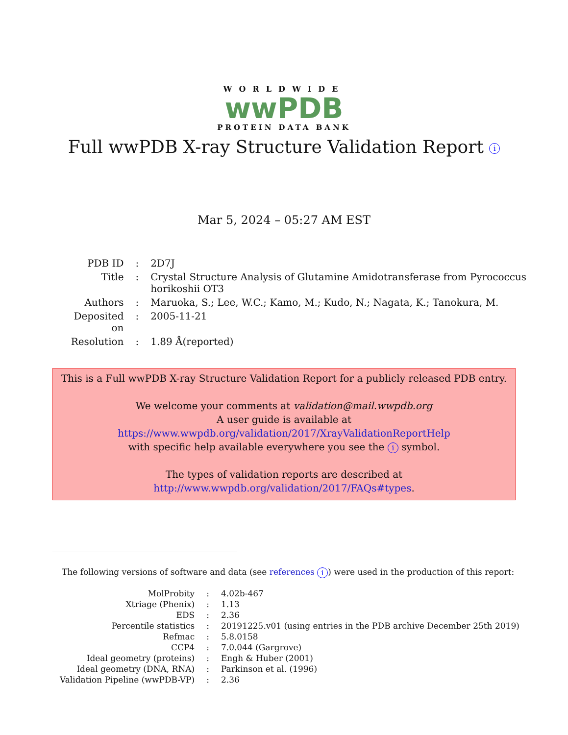WORLDWIDE
wwPDB
PROTEIN DATA BANK
Full wwPDB X-ray Structure Validation Report i
Mar 5, 2024 – 05:27 AM EST
| PDB ID | : | 2D7J |
| Title | : | Crystal Structure Analysis of Glutamine Amidotransferase from Pyrococcus horikoshii OT3 |
| Authors | : | Maruoka, S.; Lee, W.C.; Kamo, M.; Kudo, N.; Nagata, K.; Tanokura, M. |
| Deposited on | : | 2005-11-21 |
| Resolution | : | 1.89 Å(reported) |
This is a Full wwPDB X-ray Structure Validation Report for a publicly released PDB entry.
We welcome your comments at validation@mail.wwpdb.org
A user guide is available at
https://www.wwpdb.org/validation/2017/XrayValidationReportHelp
with specific help available everywhere you see the i symbol.
The types of validation reports are described at
http://www.wwpdb.org/validation/2017/FAQs#types.
The following versions of software and data (see references i) were used in the production of this report:
| MolProbity | : | 4.02b-467 |
| Xtriage (Phenix) | : | 1.13 |
| EDS | : | 2.36 |
| Percentile statistics | : | 20191225.v01 (using entries in the PDB archive December 25th 2019) |
| Refmac | : | 5.8.0158 |
| CCP4 | : | 7.0.044 (Gargrove) |
| Ideal geometry (proteins) | : | Engh & Huber (2001) |
| Ideal geometry (DNA, RNA) | : | Parkinson et al. (1996) |
| Validation Pipeline (wwPDB-VP) | : | 2.36 |